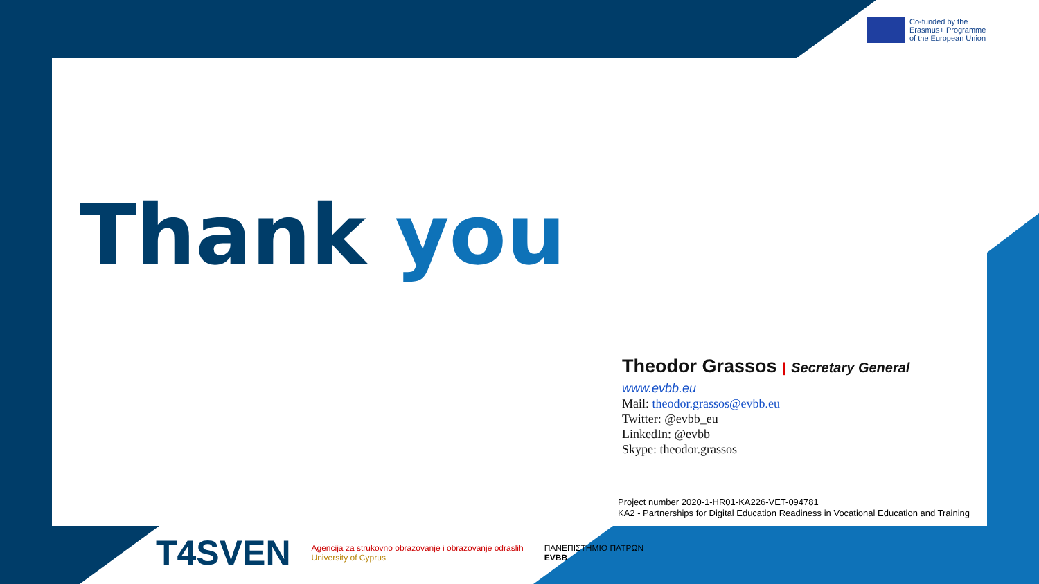Co-funded by the
Erasmus+ Programme
of the European Union
Thank you
Theodor Grassos | Secretary General
www.evbb.eu
Mail: theodor.grassos@evbb.eu
Twitter: @evbb_eu
LinkedIn: @evbb
Skype: theodor.grassos
Project number 2020-1-HR01-KA226-VET-094781
KA2 - Partnerships for Digital Education Readiness in Vocational Education and Training
T4SVEN
Agencija za strukovno obrazovanje i obrazovanje odraslih
University of Cyprus
ΠΑΝΕΠΙΣΤΗΜΙΟ ΠΑΤΡΩΝ
EVBB